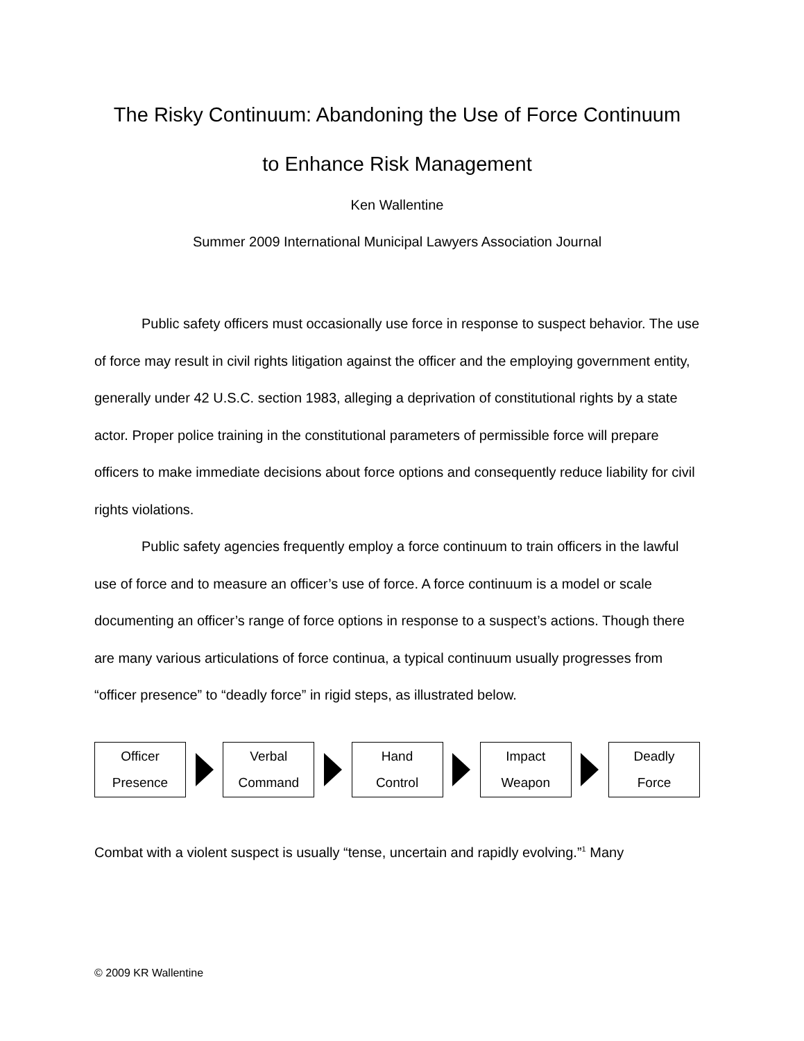The Risky Continuum: Abandoning the Use of Force Continuum
to Enhance Risk Management
Ken Wallentine
Summer 2009 International Municipal Lawyers Association Journal
Public safety officers must occasionally use force in response to suspect behavior. The use of force may result in civil rights litigation against the officer and the employing government entity, generally under 42 U.S.C. section 1983, alleging a deprivation of constitutional rights by a state actor. Proper police training in the constitutional parameters of permissible force will prepare officers to make immediate decisions about force options and consequently reduce liability for civil rights violations.
Public safety agencies frequently employ a force continuum to train officers in the lawful use of force and to measure an officer’s use of force. A force continuum is a model or scale documenting an officer’s range of force options in response to a suspect’s actions. Though there are many various articulations of force continua, a typical continuum usually progresses from “officer presence” to “deadly force” in rigid steps, as illustrated below.
Officer
Presence
Verbal
Command
Hand
Control
Impact
Weapon
Deadly
Force
Combat with a violent suspect is usually “tense, uncertain and rapidly evolving.”<sup>1</sup> Many
© 2009 KR Wallentine